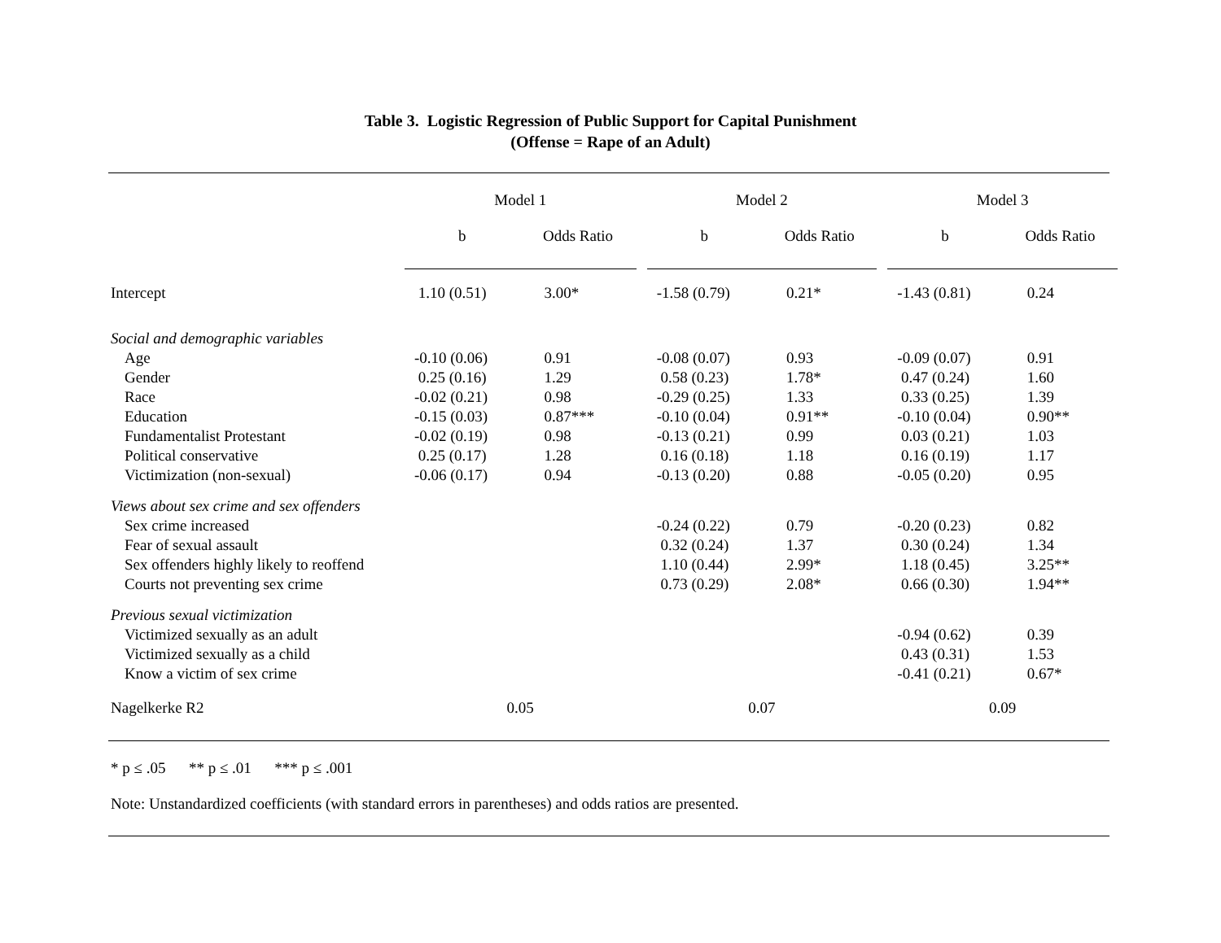Table 3. Logistic Regression of Public Support for Capital Punishment
(Offense = Rape of an Adult)
| | Model 1 | | | Model 2 | | | Model 3 | |
| --- | --- | --- | --- | --- | --- | --- | --- | --- |
| | b | Odds Ratio | | b | Odds Ratio | | b | Odds Ratio |
| Intercept | 1.10 (0.51) | 3.00* | | -1.58 (0.79) | 0.21* | | -1.43 (0.81) | 0.24 |
| Social and demographic variables | | | | | | | | |
| Age | -0.10 (0.06) | 0.91 | | -0.08 (0.07) | 0.93 | | -0.09 (0.07) | 0.91 |
| Gender | 0.25 (0.16) | 1.29 | | 0.58 (0.23) | 1.78* | | 0.47 (0.24) | 1.60 |
| Race | -0.02 (0.21) | 0.98 | | -0.29 (0.25) | 1.33 | | 0.33 (0.25) | 1.39 |
| Education | -0.15 (0.03) | 0.87*** | | -0.10 (0.04) | 0.91** | | -0.10 (0.04) | 0.90** |
| Fundamentalist Protestant | -0.02 (0.19) | 0.98 | | -0.13 (0.21) | 0.99 | | 0.03 (0.21) | 1.03 |
| Political conservative | 0.25 (0.17) | 1.28 | | 0.16 (0.18) | 1.18 | | 0.16 (0.19) | 1.17 |
| Victimization (non-sexual) | -0.06 (0.17) | 0.94 | | -0.13 (0.20) | 0.88 | | -0.05 (0.20) | 0.95 |
| Views about sex crime and sex offenders | | | | | | | | |
| Sex crime increased | | | | -0.24 (0.22) | 0.79 | | -0.20 (0.23) | 0.82 |
| Fear of sexual assault | | | | 0.32 (0.24) | 1.37 | | 0.30 (0.24) | 1.34 |
| Sex offenders highly likely to reoffend | | | | 1.10 (0.44) | 2.99* | | 1.18 (0.45) | 3.25** |
| Courts not preventing sex crime | | | | 0.73 (0.29) | 2.08* | | 0.66 (0.30) | 1.94** |
| Previous sexual victimization | | | | | | | | |
| Victimized sexually as an adult | | | | | | | -0.94 (0.62) | 0.39 |
| Victimized sexually as a child | | | | | | | 0.43 (0.31) | 1.53 |
| Know a victim of sex crime | | | | | | | -0.41 (0.21) | 0.67* |
| Nagelkerke R2 | 0.05 | | | 0.07 | | | 0.09 | |
* p ≤ .05 ** p ≤ .01 *** p ≤ .001
Note: Unstandardized coefficients (with standard errors in parentheses) and odds ratios are presented.